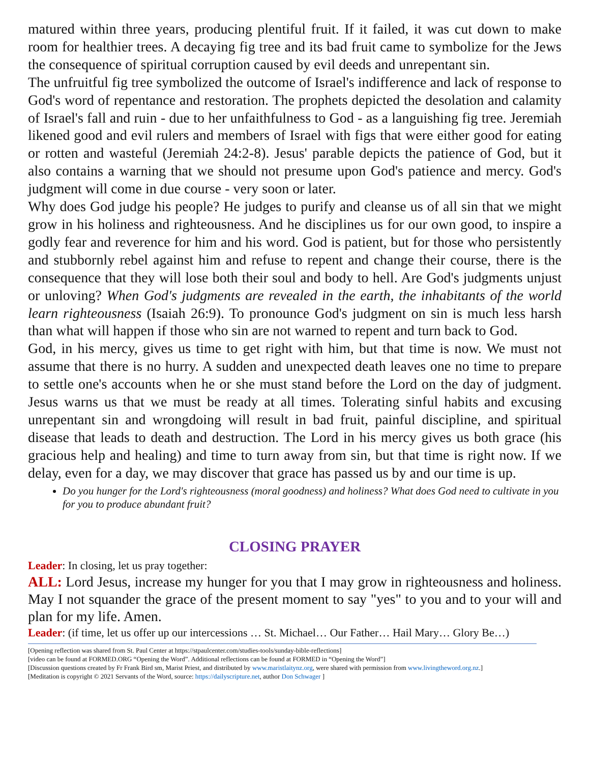matured within three years, producing plentiful fruit. If it failed, it was cut down to make room for healthier trees. A decaying fig tree and its bad fruit came to symbolize for the Jews the consequence of spiritual corruption caused by evil deeds and unrepentant sin.
The unfruitful fig tree symbolized the outcome of Israel's indifference and lack of response to God's word of repentance and restoration. The prophets depicted the desolation and calamity of Israel's fall and ruin - due to her unfaithfulness to God - as a languishing fig tree. Jeremiah likened good and evil rulers and members of Israel with figs that were either good for eating or rotten and wasteful (Jeremiah 24:2-8). Jesus' parable depicts the patience of God, but it also contains a warning that we should not presume upon God's patience and mercy. God's judgment will come in due course - very soon or later.
Why does God judge his people? He judges to purify and cleanse us of all sin that we might grow in his holiness and righteousness. And he disciplines us for our own good, to inspire a godly fear and reverence for him and his word. God is patient, but for those who persistently and stubbornly rebel against him and refuse to repent and change their course, there is the consequence that they will lose both their soul and body to hell. Are God's judgments unjust or unloving? When God's judgments are revealed in the earth, the inhabitants of the world learn righteousness (Isaiah 26:9). To pronounce God's judgment on sin is much less harsh than what will happen if those who sin are not warned to repent and turn back to God.
God, in his mercy, gives us time to get right with him, but that time is now. We must not assume that there is no hurry. A sudden and unexpected death leaves one no time to prepare to settle one's accounts when he or she must stand before the Lord on the day of judgment. Jesus warns us that we must be ready at all times. Tolerating sinful habits and excusing unrepentant sin and wrongdoing will result in bad fruit, painful discipline, and spiritual disease that leads to death and destruction. The Lord in his mercy gives us both grace (his gracious help and healing) and time to turn away from sin, but that time is right now. If we delay, even for a day, we may discover that grace has passed us by and our time is up.
Do you hunger for the Lord's righteousness (moral goodness) and holiness? What does God need to cultivate in you for you to produce abundant fruit?
CLOSING PRAYER
Leader: In closing, let us pray together:
ALL: Lord Jesus, increase my hunger for you that I may grow in righteousness and holiness. May I not squander the grace of the present moment to say "yes" to you and to your will and plan for my life. Amen.
Leader: (if time, let us offer up our intercessions … St. Michael… Our Father… Hail Mary… Glory Be…)
[Opening reflection was shared from St. Paul Center at https://stpaulcenter.com/studies-tools/sunday-bible-reflections]
[video can be found at FORMED.ORG “Opening the Word”. Additional reflections can be found at FORMED in “Opening the Word”]
[Discussion questions created by Fr Frank Bird sm, Marist Priest, and distributed by www.maristlaitynz.org, were shared with permission from www.livingtheword.org.nz.]
[Meditation is copyright © 2021 Servants of the Word, source: https://dailyscripture.net, author Don Schwager ]